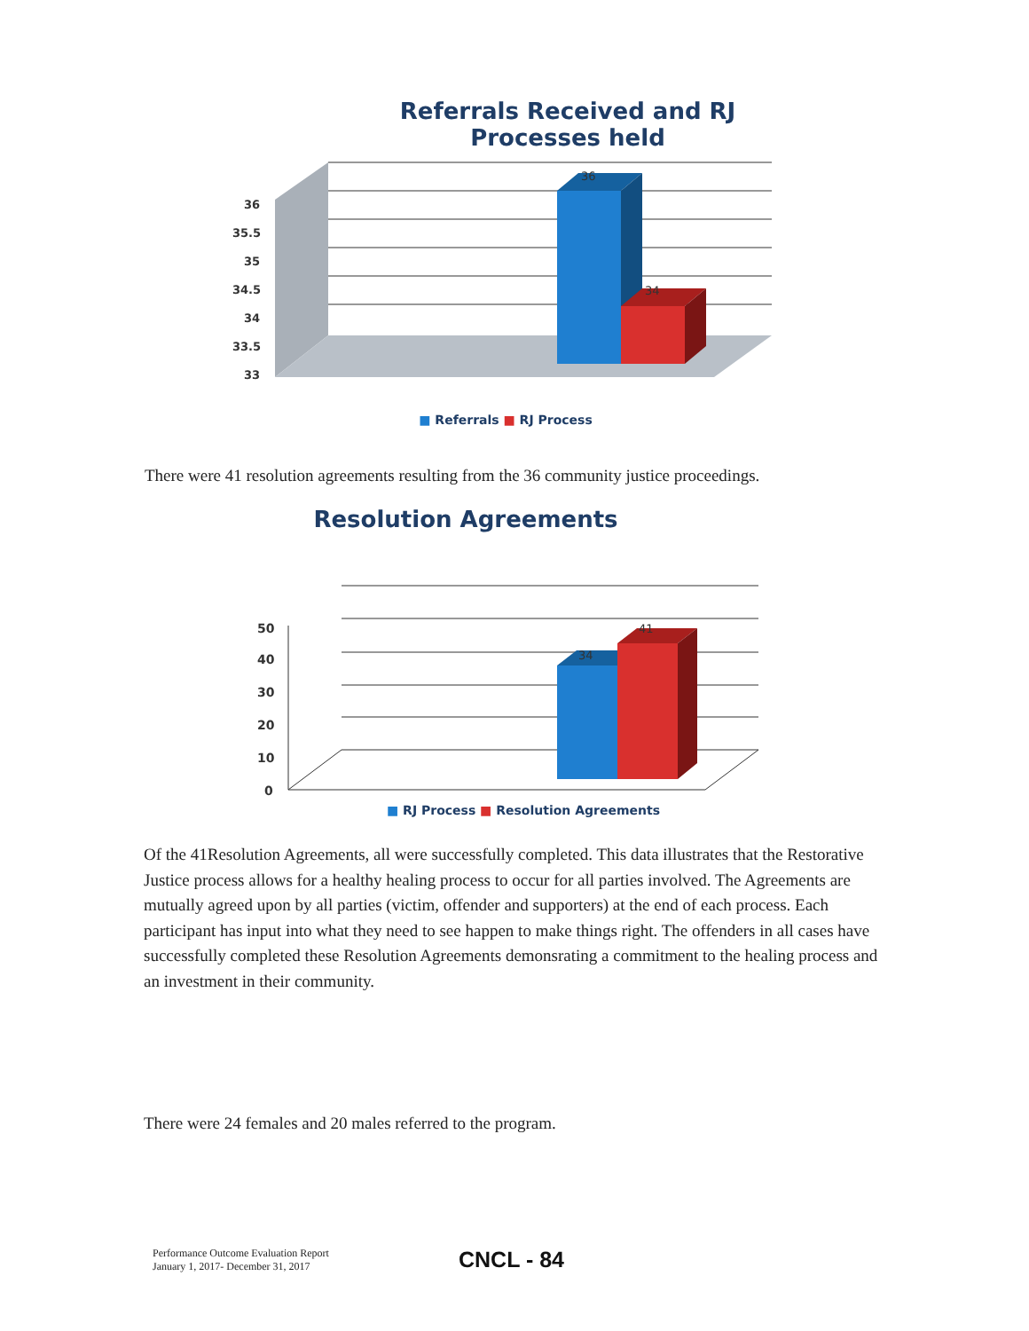Referrals Received and RJ Processes held
36
35.5
35
34.5
34
33.5
33
36
34
■ Referrals ■ RJ Process
There were 41 resolution agreements resulting from the 36 community justice proceedings.
Resolution Agreements
50
40
30
20
10
0
34
41
■ RJ Process ■ Resolution Agreements
Of the 41Resolution Agreements, all were successfully completed. This data illustrates that the Restorative Justice process allows for a healthy healing process to occur for all parties involved. The Agreements are mutually agreed upon by all parties (victim, offender and supporters) at the end of each process. Each participant has input into what they need to see happen to make things right. The offenders in all cases have successfully completed these Resolution Agreements demonsrating a commitment to the healing process and an investment in their community.
There were 24 females and 20 males referred to the program.
Performance Outcome Evaluation Report
January 1, 2017- December 31, 2017
CNCL - 84